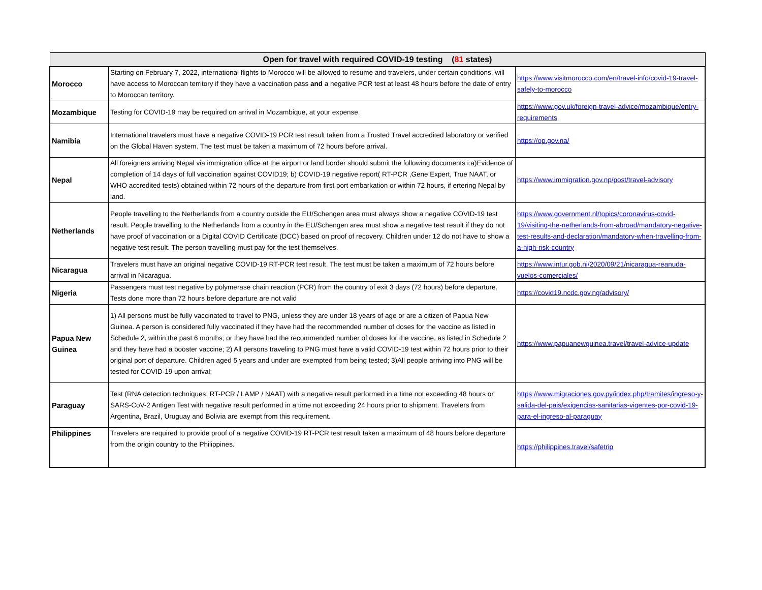| Open for travel with required COVID-19 testing ( 81 states) | | |
| --- | --- | --- |
| Morocco | Starting on February 7, 2022, international flights to Morocco will be allowed to resume and travelers, under certain conditions, will have access to Moroccan territory if they have a vaccination pass and a negative PCR test at least 48 hours before the date of entry to Moroccan territory. | https://www.visitmorocco.com/en/travel-info/covid-19-travel-safely-to-morocco |
| Mozambique | Testing for COVID-19 may be required on arrival in Mozambique, at your expense. | https://www.gov.uk/foreign-travel-advice/mozambique/entry-requirements |
| Namibia | International travelers must have a negative COVID-19 PCR test result taken from a Trusted Travel accredited laboratory or verified on the Global Haven system. The test must be taken a maximum of 72 hours before arrival. | https://op.gov.na/ |
| Nepal | All foreigners arriving Nepal via immigration office at the airport or land border should submit the following documents i:a)Evidence of completion of 14 days of full vaccination against COVID19; b) COVID-19 negative report( RT-PCR ,Gene Expert, True NAAT, or WHO accredited tests) obtained within 72 hours of the departure from first port embarkation or within 72 hours, if ertering Nepal by land. | https://www.immigration.gov.np/post/travel-advisory |
| Netherlands | People travelling to the Netherlands from a country outside the EU/Schengen area must always show a negative COVID-19 test result. People travelling to the Netherlands from a country in the EU/Schengen area must show a negative test result if they do not have proof of vaccination or a Digital COVID Certificate (DCC) based on proof of recovery. Children under 12 do not have to show a negative test result. The person travelling must pay for the test themselves. | https://www.government.nl/topics/coronavirus-covid-19/visiting-the-netherlands-from-abroad/mandatory-negative-test-results-and-declaration/mandatory-when-travelling-from-a-high-risk-country |
| Nicaragua | Travelers must have an original negative COVID-19 RT-PCR test result. The test must be taken a maximum of 72 hours before arrival in Nicaragua. | https://www.intur.gob.ni/2020/09/21/nicaragua-reanuda-vuelos-comerciales/ |
| Nigeria | Passengers must test negative by polymerase chain reaction (PCR) from the country of exit 3 days (72 hours) before departure. Tests done more than 72 hours before departure are not valid | https://covid19.ncdc.gov.ng/advisory/ |
| Papua New Guinea | 1) All persons must be fully vaccinated to travel to PNG, unless they are under 18 years of age or are a citizen of Papua New Guinea. A person is considered fully vaccinated if they have had the recommended number of doses for the vaccine as listed in Schedule 2, within the past 6 months; or they have had the recommended number of doses for the vaccine, as listed in Schedule 2 and they have had a booster vaccine; 2) All persons traveling to PNG must have a valid COVID-19 test within 72 hours prior to their original port of departure. Children aged 5 years and under are exempted from being tested; 3)All people arriving into PNG will be tested for COVID-19 upon arrival; | https://www.papuanewguinea.travel/travel-advice-update |
| Paraguay | Test (RNA detection techniques: RT-PCR / LAMP / NAAT) with a negative result performed in a time not exceeding 48 hours or SARS-CoV-2 Antigen Test with negative result performed in a time not exceeding 24 hours prior to shipment. Travelers from Argentina, Brazil, Uruguay and Bolivia are exempt from this requirement. | https://www.migraciones.gov.py/index.php/tramites/ingreso-y-salida-del-pais/exigencias-sanitarias-vigentes-por-covid-19-para-el-ingreso-al-paraguay |
| Philippines | Travelers are required to provide proof of a negative COVID-19 RT-PCR test result taken a maximum of 48 hours before departure from the origin country to the Philippines. | https://philippines.travel/safetrip |